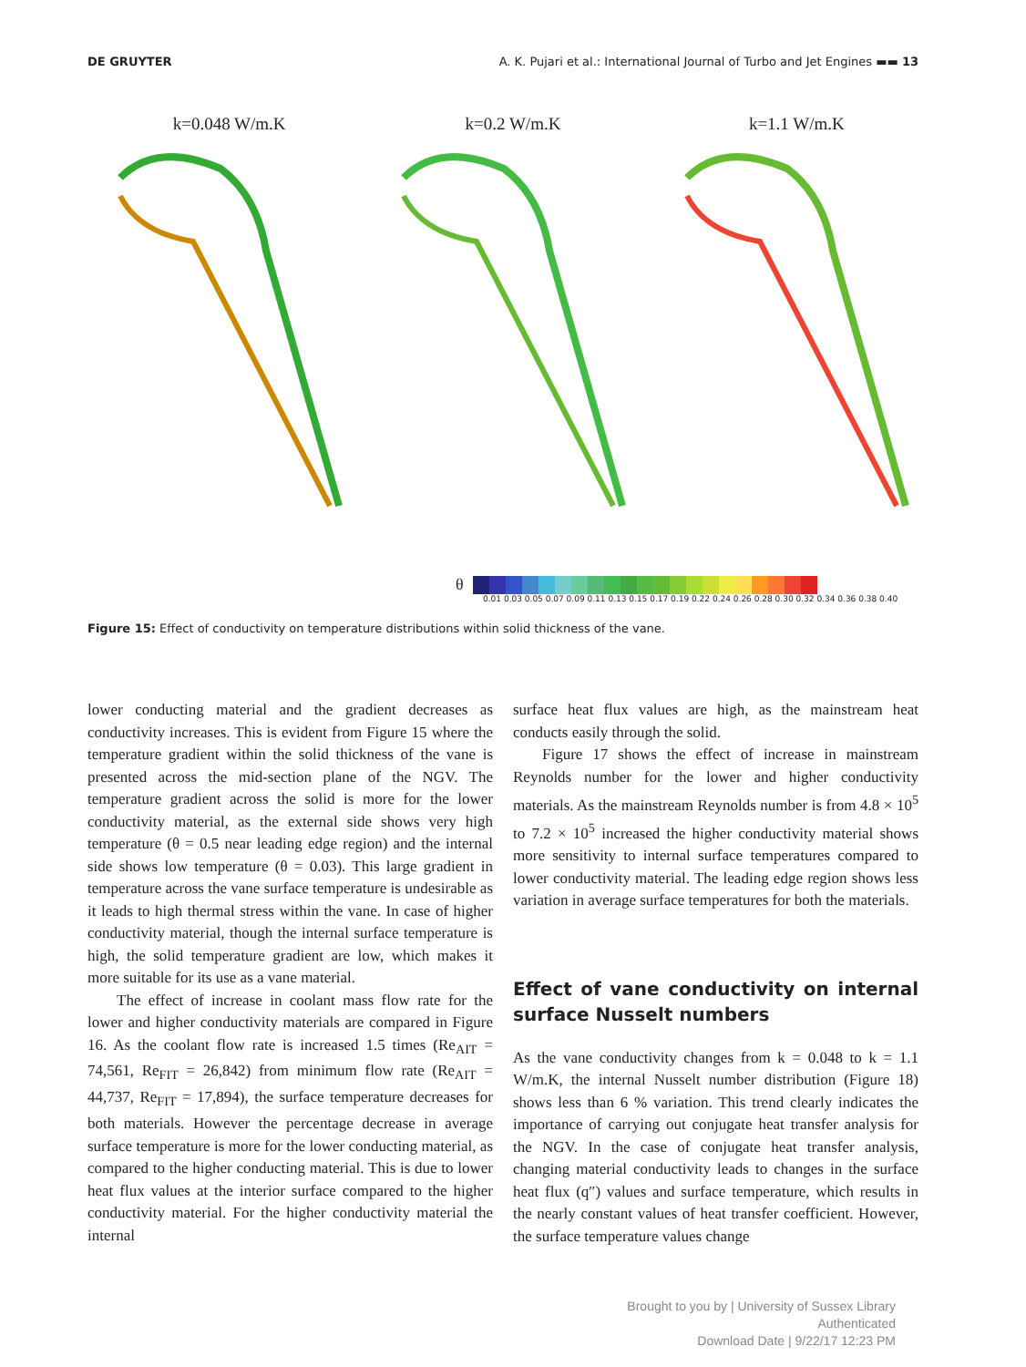DE GRUYTER A. K. Pujari et al.: International Journal of Turbo and Jet Engines ▬▬ 13
k=0.048 W/m.K k=0.2 W/m.K k=1.1 W/m.K
θ
0.01 0.03 0.05 0.07 0.09 0.11 0.13 0.15 0.17 0.19 0.22 0.24 0.26 0.28 0.30 0.32 0.34 0.36 0.38 0.40
Figure 15: Effect of conductivity on temperature distributions within solid thickness of the vane.
lower conducting material and the gradient decreases as conductivity increases. This is evident from Figure 15 where the temperature gradient within the solid thickness of the vane is presented across the mid-section plane of the NGV. The temperature gradient across the solid is more for the lower conductivity material, as the external side shows very high temperature (θ = 0.5 near leading edge region) and the internal side shows low temperature (θ = 0.03). This large gradient in temperature across the vane surface temperature is undesirable as it leads to high thermal stress within the vane. In case of higher conductivity material, though the internal surface temperature is high, the solid temperature gradient are low, which makes it more suitable for its use as a vane material.
The effect of increase in coolant mass flow rate for the lower and higher conductivity materials are compared in Figure 16. As the coolant flow rate is increased 1.5 times (Re<sub>AIT</sub> = 74,561, Re<sub>FIT</sub> = 26,842) from minimum flow rate (Re<sub>AIT</sub> = 44,737, Re<sub>FIT</sub> = 17,894), the surface temperature decreases for both materials. However the percentage decrease in average surface temperature is more for the lower conducting material, as compared to the higher conducting material. This is due to lower heat flux values at the interior surface compared to the higher conductivity material. For the higher conductivity material the internal
surface heat flux values are high, as the mainstream heat conducts easily through the solid.
Figure 17 shows the effect of increase in mainstream Reynolds number for the lower and higher conductivity materials. As the mainstream Reynolds number is from 4.8 × 10<sup>5</sup> to 7.2 × 10<sup>5</sup> increased the higher conductivity material shows more sensitivity to internal surface temperatures compared to lower conductivity material. The leading edge region shows less variation in average surface temperatures for both the materials.
Effect of vane conductivity on internal surface Nusselt numbers
As the vane conductivity changes from k = 0.048 to k = 1.1 W/m.K, the internal Nusselt number distribution (Figure 18) shows less than 6 % variation. This trend clearly indicates the importance of carrying out conjugate heat transfer analysis for the NGV. In the case of conjugate heat transfer analysis, changing material conductivity leads to changes in the surface heat flux (q″) values and surface temperature, which results in the nearly constant values of heat transfer coefficient. However, the surface temperature values change
Brought to you by | University of Sussex Library
Authenticated
Download Date | 9/22/17 12:23 PM